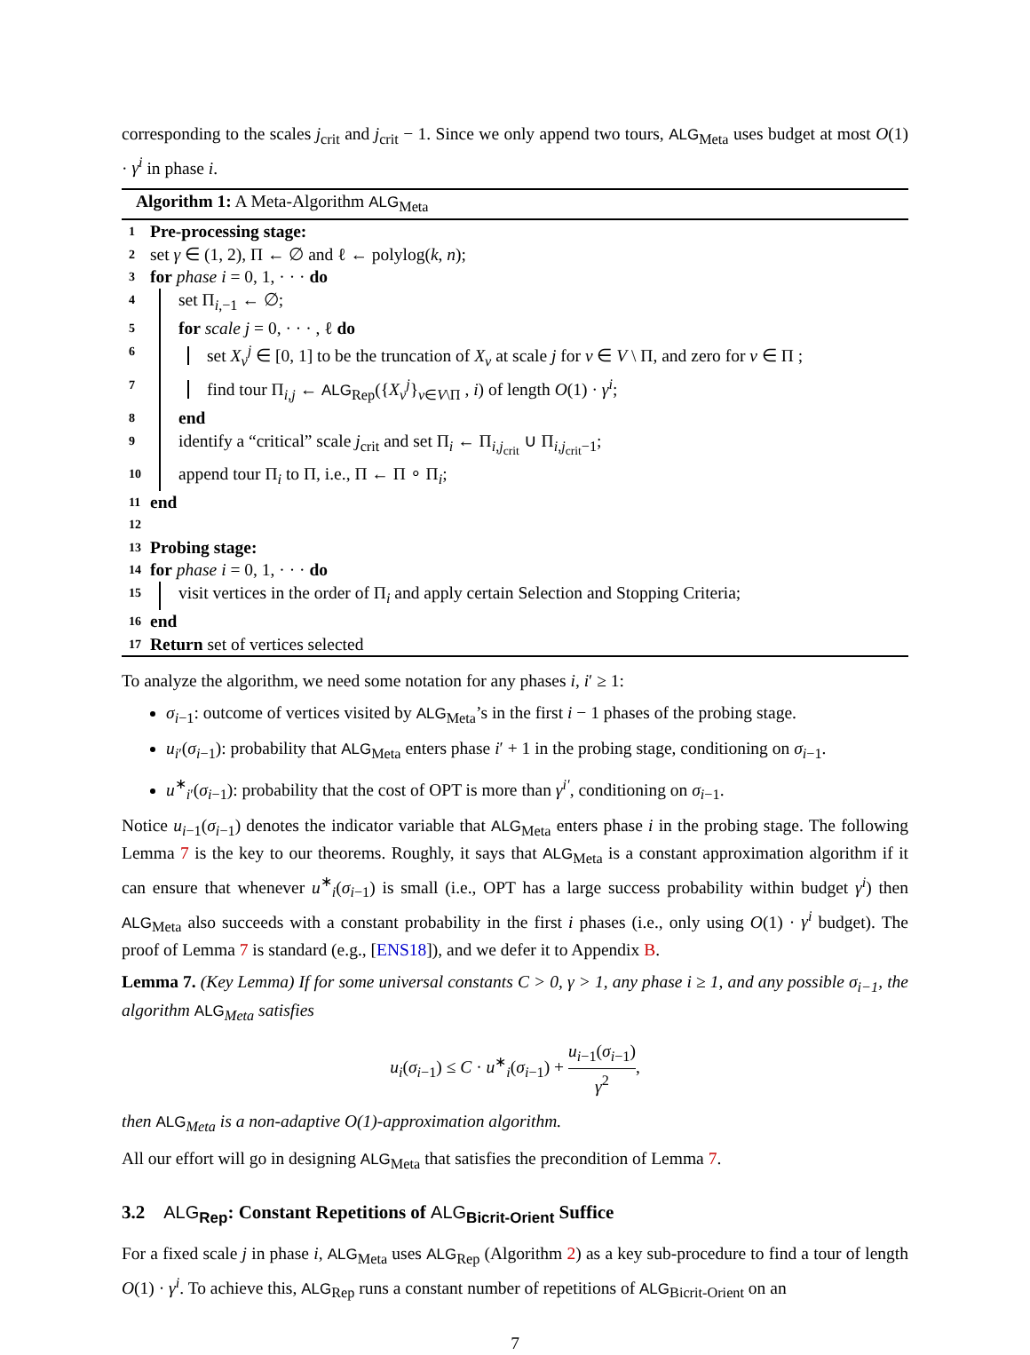corresponding to the scales j<sub>crit</sub> and j<sub>crit</sub> − 1. Since we only append two tours, ALG<sub>Meta</sub> uses budget at most O(1) · γ<sup>i</sup> in phase i.
Algorithm 1: A Meta-Algorithm ALG<sub>Meta</sub>
1 Pre-processing stage:
2 set γ ∈ (1, 2), Π ← ∅ and ℓ ← polylog(k, n);
3 for phase i = 0, 1, · · · do
4 set Π<sub>i,−1</sub> ← ∅;
5 for scale j = 0, · · · , ℓ do
6 set X<sub>v</sub><sup>j</sup> ∈ [0, 1] to be the truncation of X<sub>v</sub> at scale j for v ∈ V \ Π, and zero for v ∈ Π ;
7 find tour Π<sub>i,j</sub> ← ALG<sub>Rep</sub>({X<sub>v</sub><sup>j</sup>}<sub>v∈V\Π</sub> , i) of length O(1) · γ<sup>i</sup>;
8 end
9 identify a “critical” scale j<sub>crit</sub> and set Π<sub>i</sub> ← Π<sub>i,j<sub>crit</sub></sub> ∪ Π<sub>i,j<sub>crit</sub>−1</sub>;
10 append tour Π<sub>i</sub> to Π, i.e., Π ← Π ∘ Π<sub>i</sub>;
11 end
12
13 Probing stage:
14 for phase i = 0, 1, · · · do
15 visit vertices in the order of Π<sub>i</sub> and apply certain Selection and Stopping Criteria;
16 end
17 Return set of vertices selected
To analyze the algorithm, we need some notation for any phases i, i′ ≥ 1:
σ<sub>i−1</sub>: outcome of vertices visited by ALG<sub>Meta</sub>’s in the first i − 1 phases of the probing stage.
u<sub>i′</sub>(σ<sub>i−1</sub>): probability that ALG<sub>Meta</sub> enters phase i′ + 1 in the probing stage, conditioning on σ<sub>i−1</sub>.
u<sup>∗</sup><sub>i′</sub>(σ<sub>i−1</sub>): probability that the cost of OPT is more than γ<sup>i′</sup>, conditioning on σ<sub>i−1</sub>.
Notice u<sub>i−1</sub>(σ<sub>i−1</sub>) denotes the indicator variable that ALG<sub>Meta</sub> enters phase i in the probing stage. The following Lemma 7 is the key to our theorems. Roughly, it says that ALG<sub>Meta</sub> is a constant approximation algorithm if it can ensure that whenever u<sup>∗</sup><sub>i</sub>(σ<sub>i−1</sub>) is small (i.e., OPT has a large success probability within budget γ<sup>i</sup>) then ALG<sub>Meta</sub> also succeeds with a constant probability in the first i phases (i.e., only using O(1) · γ<sup>i</sup> budget). The proof of Lemma 7 is standard (e.g., [ENS18]), and we defer it to Appendix B.
Lemma 7. (Key Lemma) If for some universal constants C > 0, γ > 1, any phase i ≥ 1, and any possible σ<sub>i−1</sub>, the algorithm ALG<sub>Meta</sub> satisfies
u<sub>i</sub>(σ<sub>i−1</sub>) ≤ C · u<sup>∗</sup><sub>i</sub>(σ<sub>i−1</sub>) + u<sub>i−1</sub>(σ<sub>i−1</sub>) γ<sup>2</sup>,
then ALG<sub>Meta</sub> is a non-adaptive O(1)-approximation algorithm.
All our effort will go in designing ALG<sub>Meta</sub> that satisfies the precondition of Lemma 7.
3.2 ALG<sub>Rep</sub>: Constant Repetitions of ALG<sub>Bicrit-Orient</sub> Suffice
For a fixed scale j in phase i, ALG<sub>Meta</sub> uses ALG<sub>Rep</sub> (Algorithm 2) as a key sub-procedure to find a tour of length O(1) · γ<sup>i</sup>. To achieve this, ALG<sub>Rep</sub> runs a constant number of repetitions of ALG<sub>Bicrit-Orient</sub> on an
7